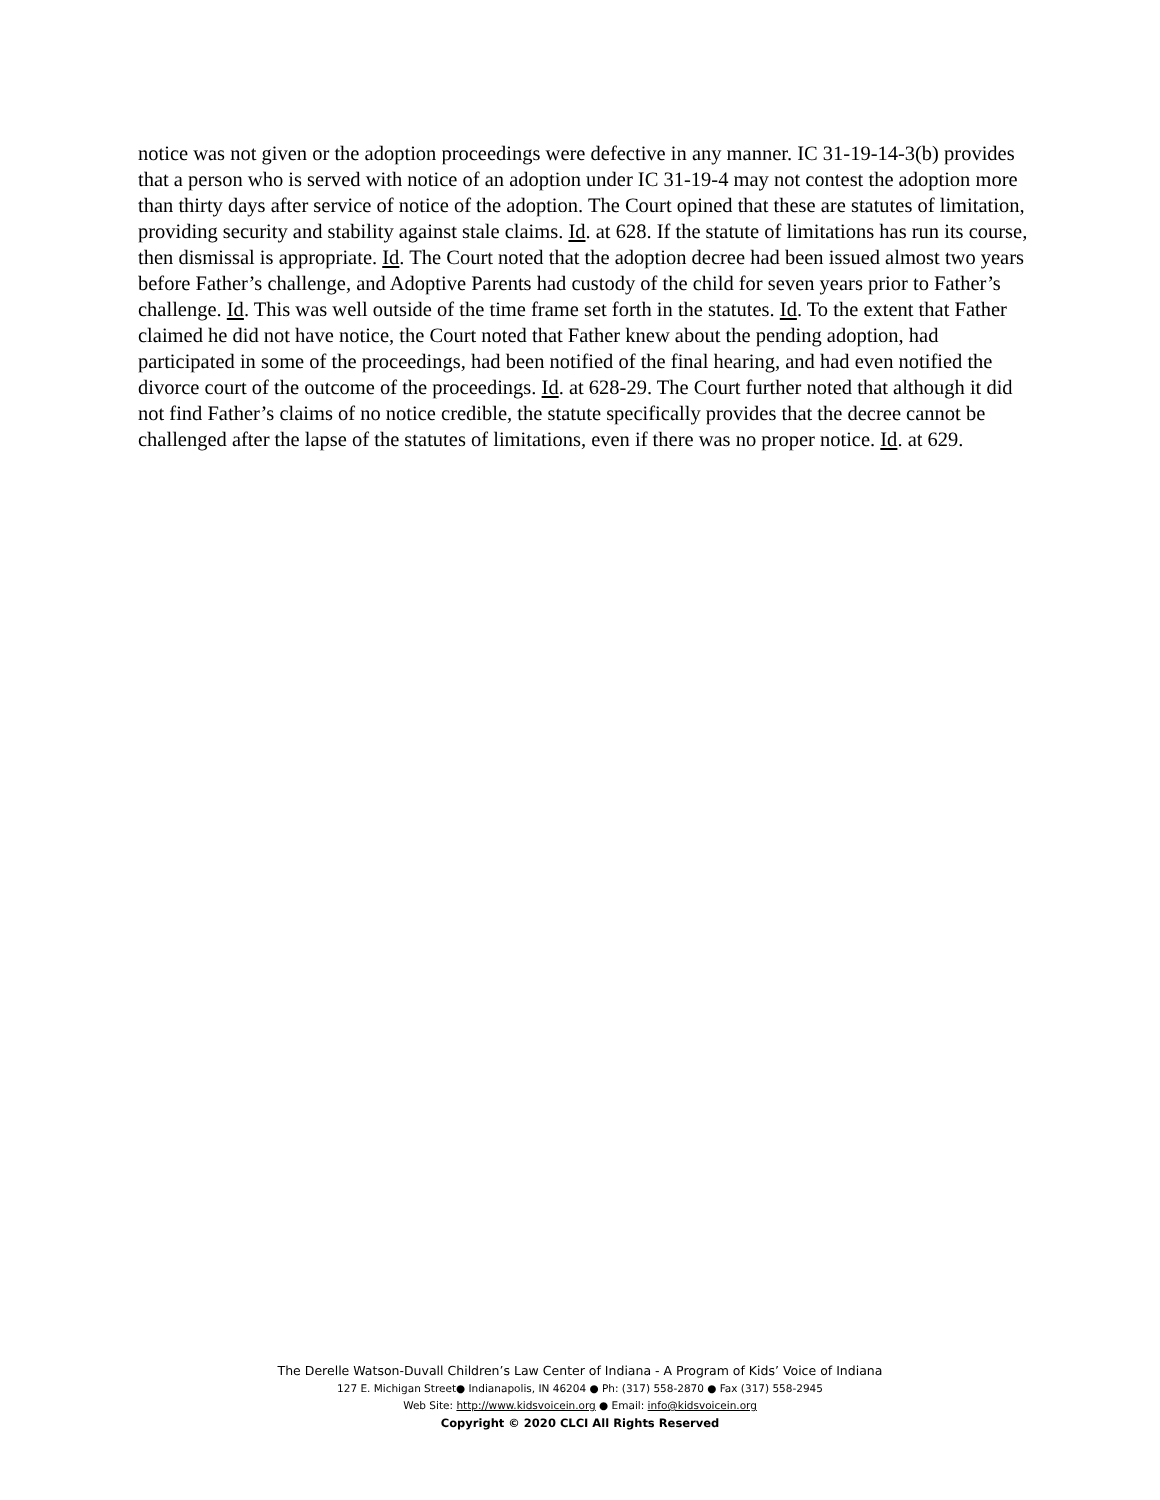notice was not given or the adoption proceedings were defective in any manner. IC 31-19-14-3(b) provides that a person who is served with notice of an adoption under IC 31-19-4 may not contest the adoption more than thirty days after service of notice of the adoption. The Court opined that these are statutes of limitation, providing security and stability against stale claims. Id. at 628. If the statute of limitations has run its course, then dismissal is appropriate. Id. The Court noted that the adoption decree had been issued almost two years before Father’s challenge, and Adoptive Parents had custody of the child for seven years prior to Father’s challenge. Id. This was well outside of the time frame set forth in the statutes. Id. To the extent that Father claimed he did not have notice, the Court noted that Father knew about the pending adoption, had participated in some of the proceedings, had been notified of the final hearing, and had even notified the divorce court of the outcome of the proceedings. Id. at 628-29. The Court further noted that although it did not find Father’s claims of no notice credible, the statute specifically provides that the decree cannot be challenged after the lapse of the statutes of limitations, even if there was no proper notice. Id. at 629.
The Derelle Watson-Duvall Children’s Law Center of Indiana - A Program of Kids’ Voice of Indiana
127 E. Michigan Street● Indianapolis, IN 46204 ● Ph: (317) 558-2870 ● Fax (317) 558-2945
Web Site: http://www.kidsvoicein.org ● Email: info@kidsvoicein.org
Copyright © 2020 CLCI All Rights Reserved